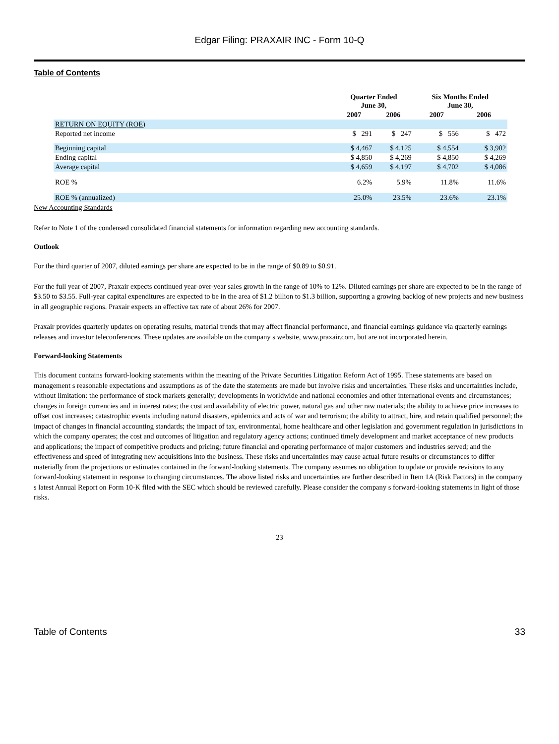Edgar Filing: PRAXAIR INC - Form 10-Q
Table of Contents
| | Quarter Ended June 30, | | Six Months Ended June 30, | |
| --- | --- | --- | --- | --- |
| | 2007 | 2006 | 2007 | 2006 |
| RETURN ON EQUITY (ROE) | | | | |
| Reported net income | $ 291 | $ 247 | $ 556 | $ 472 |
| Beginning capital | $ 4,467 | $ 4,125 | $ 4,554 | $ 3,902 |
| Ending capital | $ 4,850 | $ 4,269 | $ 4,850 | $ 4,269 |
| Average capital | $ 4,659 | $ 4,197 | $ 4,702 | $ 4,086 |
| ROE % | 6.2% | 5.9% | 11.8% | 11.6% |
| ROE % (annualized) | 25.0% | 23.5% | 23.6% | 23.1% |
New Accounting Standards
Refer to Note 1 of the condensed consolidated financial statements for information regarding new accounting standards.
Outlook
For the third quarter of 2007, diluted earnings per share are expected to be in the range of $0.89 to $0.91.
For the full year of 2007, Praxair expects continued year-over-year sales growth in the range of 10% to 12%. Diluted earnings per share are expected to be in the range of $3.50 to $3.55. Full-year capital expenditures are expected to be in the area of $1.2 billion to $1.3 billion, supporting a growing backlog of new projects and new business in all geographic regions. Praxair expects an effective tax rate of about 26% for 2007.
Praxair provides quarterly updates on operating results, material trends that may affect financial performance, and financial earnings guidance via quarterly earnings releases and investor teleconferences. These updates are available on the company s website, www.praxair.com, but are not incorporated herein.
Forward-looking Statements
This document contains forward-looking statements within the meaning of the Private Securities Litigation Reform Act of 1995. These statements are based on management s reasonable expectations and assumptions as of the date the statements are made but involve risks and uncertainties. These risks and uncertainties include, without limitation: the performance of stock markets generally; developments in worldwide and national economies and other international events and circumstances; changes in foreign currencies and in interest rates; the cost and availability of electric power, natural gas and other raw materials; the ability to achieve price increases to offset cost increases; catastrophic events including natural disasters, epidemics and acts of war and terrorism; the ability to attract, hire, and retain qualified personnel; the impact of changes in financial accounting standards; the impact of tax, environmental, home healthcare and other legislation and government regulation in jurisdictions in which the company operates; the cost and outcomes of litigation and regulatory agency actions; continued timely development and market acceptance of new products and applications; the impact of competitive products and pricing; future financial and operating performance of major customers and industries served; and the effectiveness and speed of integrating new acquisitions into the business. These risks and uncertainties may cause actual future results or circumstances to differ materially from the projections or estimates contained in the forward-looking statements. The company assumes no obligation to update or provide revisions to any forward-looking statement in response to changing circumstances. The above listed risks and uncertainties are further described in Item 1A (Risk Factors) in the company s latest Annual Report on Form 10-K filed with the SEC which should be reviewed carefully. Please consider the company s forward-looking statements in light of those risks.
23
Table of Contents 33